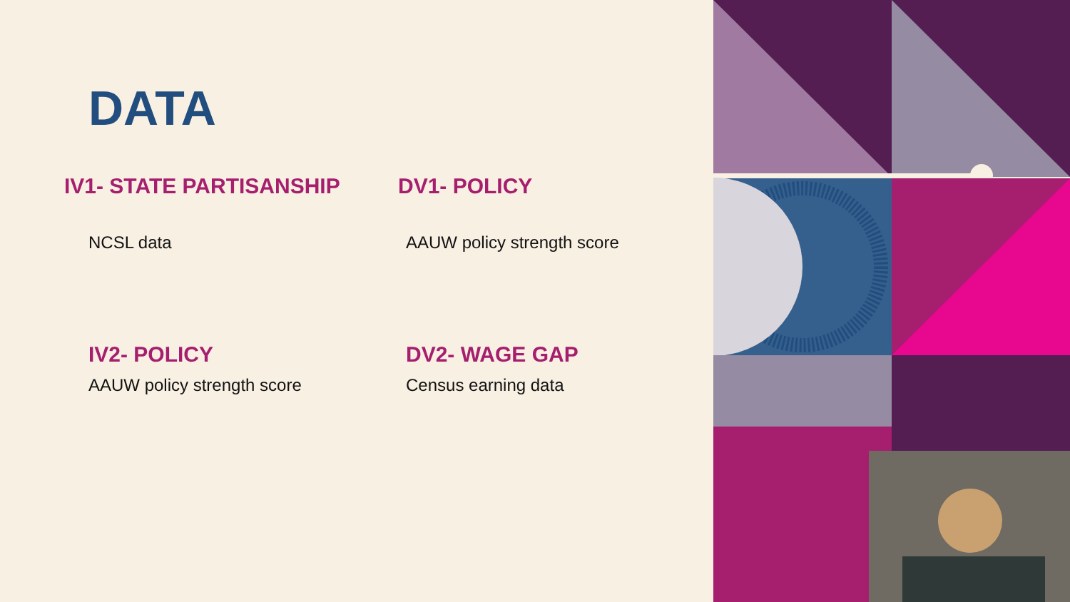DATA
IV1- STATE PARTISANSHIP
NCSL data
DV1- POLICY
AAUW policy strength score
IV2- POLICY
AAUW policy strength score
DV2- WAGE GAP
Census earning data